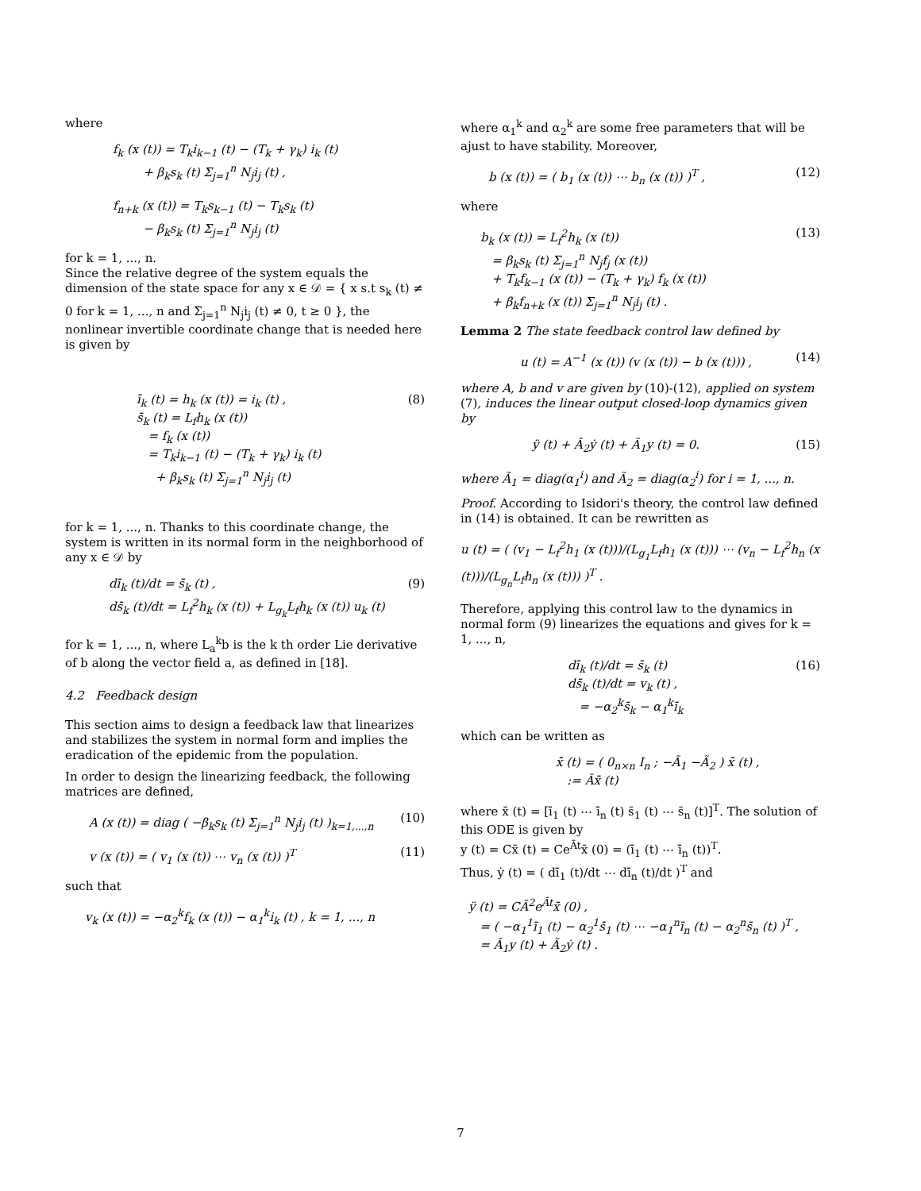where
f<sub>k</sub> (x (t)) = T<sub>k</sub>i<sub>k−1</sub> (t) − (T<sub>k</sub> + γ<sub>k</sub>) i<sub>k</sub> (t)
+ β<sub>k</sub>s<sub>k</sub> (t) Σ<sub>j=1</sub><sup>n</sup> N<sub>j</sub>i<sub>j</sub> (t) ,
f<sub>n+k</sub> (x (t)) = T<sub>k</sub>s<sub>k−1</sub> (t) − T<sub>k</sub>s<sub>k</sub> (t)
− β<sub>k</sub>s<sub>k</sub> (t) Σ<sub>j=1</sub><sup>n</sup> N<sub>j</sub>i<sub>j</sub> (t)
for k = 1, ..., n.
Since the relative degree of the system equals the dimension of the state space for any x ∈ 𝒟 = { x s.t s<sub>k</sub> (t) ≠ 0 for k = 1, ..., n and Σ<sub>j=1</sub><sup>n</sup> N<sub>j</sub>i<sub>j</sub> (t) ≠ 0, t ≥ 0 }, the nonlinear invertible coordinate change that is needed here is given by
ī<sub>k</sub> (t) = h<sub>k</sub> (x (t)) = i<sub>k</sub> (t) ,
s̄<sub>k</sub> (t) = L<sub>f</sub>h<sub>k</sub> (x (t))
= f<sub>k</sub> (x (t))
= T<sub>k</sub>i<sub>k−1</sub> (t) − (T<sub>k</sub> + γ<sub>k</sub>) i<sub>k</sub> (t)
+ β<sub>k</sub>s<sub>k</sub> (t) Σ<sub>j=1</sub><sup>n</sup> N<sub>j</sub>i<sub>j</sub> (t) (8)
for k = 1, ..., n. Thanks to this coordinate change, the system is written in its normal form in the neighborhood of any x ∈ 𝒟 by
dī<sub>k</sub> (t)/dt = s̄<sub>k</sub> (t) ,
ds̄<sub>k</sub> (t)/dt = L<sub>f</sub><sup>2</sup>h<sub>k</sub> (x (t)) + L<sub>g<sub>k</sub></sub>L<sub>f</sub>h<sub>k</sub> (x (t)) u<sub>k</sub> (t) (9)
for k = 1, ..., n, where L<sub>a</sub><sup>k</sup>b is the k th order Lie derivative of b along the vector field a, as defined in [18].
4.2 Feedback design
This section aims to design a feedback law that linearizes and stabilizes the system in normal form and implies the eradication of the epidemic from the population.
In order to design the linearizing feedback, the following matrices are defined,
A (x (t)) = diag ( −β<sub>k</sub>s<sub>k</sub> (t) Σ<sub>j=1</sub><sup>n</sup> N<sub>j</sub>i<sub>j</sub> (t) )<sub>k=1,...,n</sub> (10)
v (x (t)) = ( v<sub>1</sub> (x (t)) ⋯ v<sub>n</sub> (x (t)) )<sup>T</sup> (11)
such that
v<sub>k</sub> (x (t)) = −α<sub>2</sub><sup>k</sup>f<sub>k</sub> (x (t)) − α<sub>1</sub><sup>k</sup>i<sub>k</sub> (t) , k = 1, ..., n
where α<sub>1</sub><sup>k</sup> and α<sub>2</sub><sup>k</sup> are some free parameters that will be ajust to have stability. Moreover,
b (x (t)) = ( b<sub>1</sub> (x (t)) ⋯ b<sub>n</sub> (x (t)) )<sup>T</sup> , (12)
where
b<sub>k</sub> (x (t)) = L<sub>f</sub><sup>2</sup>h<sub>k</sub> (x (t))
= β<sub>k</sub>s<sub>k</sub> (t) Σ<sub>j=1</sub><sup>n</sup> N<sub>j</sub>f<sub>j</sub> (x (t))
+ T<sub>k</sub>f<sub>k−1</sub> (x (t)) − (T<sub>k</sub> + γ<sub>k</sub>) f<sub>k</sub> (x (t))
+ β<sub>k</sub>f<sub>n+k</sub> (x (t)) Σ<sub>j=1</sub><sup>n</sup> N<sub>j</sub>i<sub>j</sub> (t) . (13)
Lemma 2 The state feedback control law defined by
u (t) = A<sup>−1</sup> (x (t)) (v (x (t)) − b (x (t))) , (14)
where A, b and v are given by (10)-(12), applied on system (7), induces the linear output closed-loop dynamics given by
ÿ (t) + Ã<sub>2</sub>ẏ (t) + Ã<sub>1</sub>y (t) = 0. (15)
where Ã<sub>1</sub> = diag(α<sub>1</sub><sup>i</sup>) and Ã<sub>2</sub> = diag(α<sub>2</sub><sup>i</sup>) for i = 1, ..., n.
Proof. According to Isidori's theory, the control law defined in (14) is obtained. It can be rewritten as
u (t) = ( (v<sub>1</sub> − L<sub>f</sub><sup>2</sup>h<sub>1</sub> (x (t)))/(L<sub>g<sub>1</sub></sub>L<sub>f</sub>h<sub>1</sub> (x (t))) ⋯ (v<sub>n</sub> − L<sub>f</sub><sup>2</sup>h<sub>n</sub> (x (t)))/(L<sub>g<sub>n</sub></sub>L<sub>f</sub>h<sub>n</sub> (x (t))) )<sup>T</sup> .
Therefore, applying this control law to the dynamics in normal form (9) linearizes the equations and gives for k = 1, ..., n,
dī<sub>k</sub> (t)/dt = s̄<sub>k</sub> (t)
ds̄<sub>k</sub> (t)/dt = v<sub>k</sub> (t) ,
= −α<sub>2</sub><sup>k</sup>s̄<sub>k</sub> − α<sub>1</sub><sup>k</sup>ī<sub>k</sub> (16)
which can be written as
x̄̇ (t) = ( 0<sub>n×n</sub> I<sub>n</sub> ; −Ã<sub>1</sub> −Ã<sub>2</sub> ) x̄ (t) ,
:= Āx̄ (t)
where x̄ (t) = [ī<sub>1</sub> (t) ⋯ ī<sub>n</sub> (t) s̄<sub>1</sub> (t) ⋯ s̄<sub>n</sub> (t)]<sup>T</sup>. The solution of this ODE is given by
y (t) = Cx̄ (t) = Ce<sup>Āt</sup>x̄ (0) = (ī<sub>1</sub> (t) ⋯ ī<sub>n</sub> (t))<sup>T</sup>.
Thus, ẏ (t) = ( dī<sub>1</sub> (t)/dt ⋯ dī<sub>n</sub> (t)/dt )<sup>T</sup> and
ÿ (t) = CĀ<sup>2</sup>e<sup>Āt</sup>x̄ (0) ,
= ( −α<sub>1</sub><sup>1</sup>ī<sub>1</sub> (t) − α<sub>2</sub><sup>1</sup>s̄<sub>1</sub> (t) ⋯ −α<sub>1</sub><sup>n</sup>ī<sub>n</sub> (t) − α<sub>2</sub><sup>n</sup>s̄<sub>n</sub> (t) )<sup>T</sup> ,
= Ã<sub>1</sub>y (t) + Ã<sub>2</sub>ẏ (t) .
7